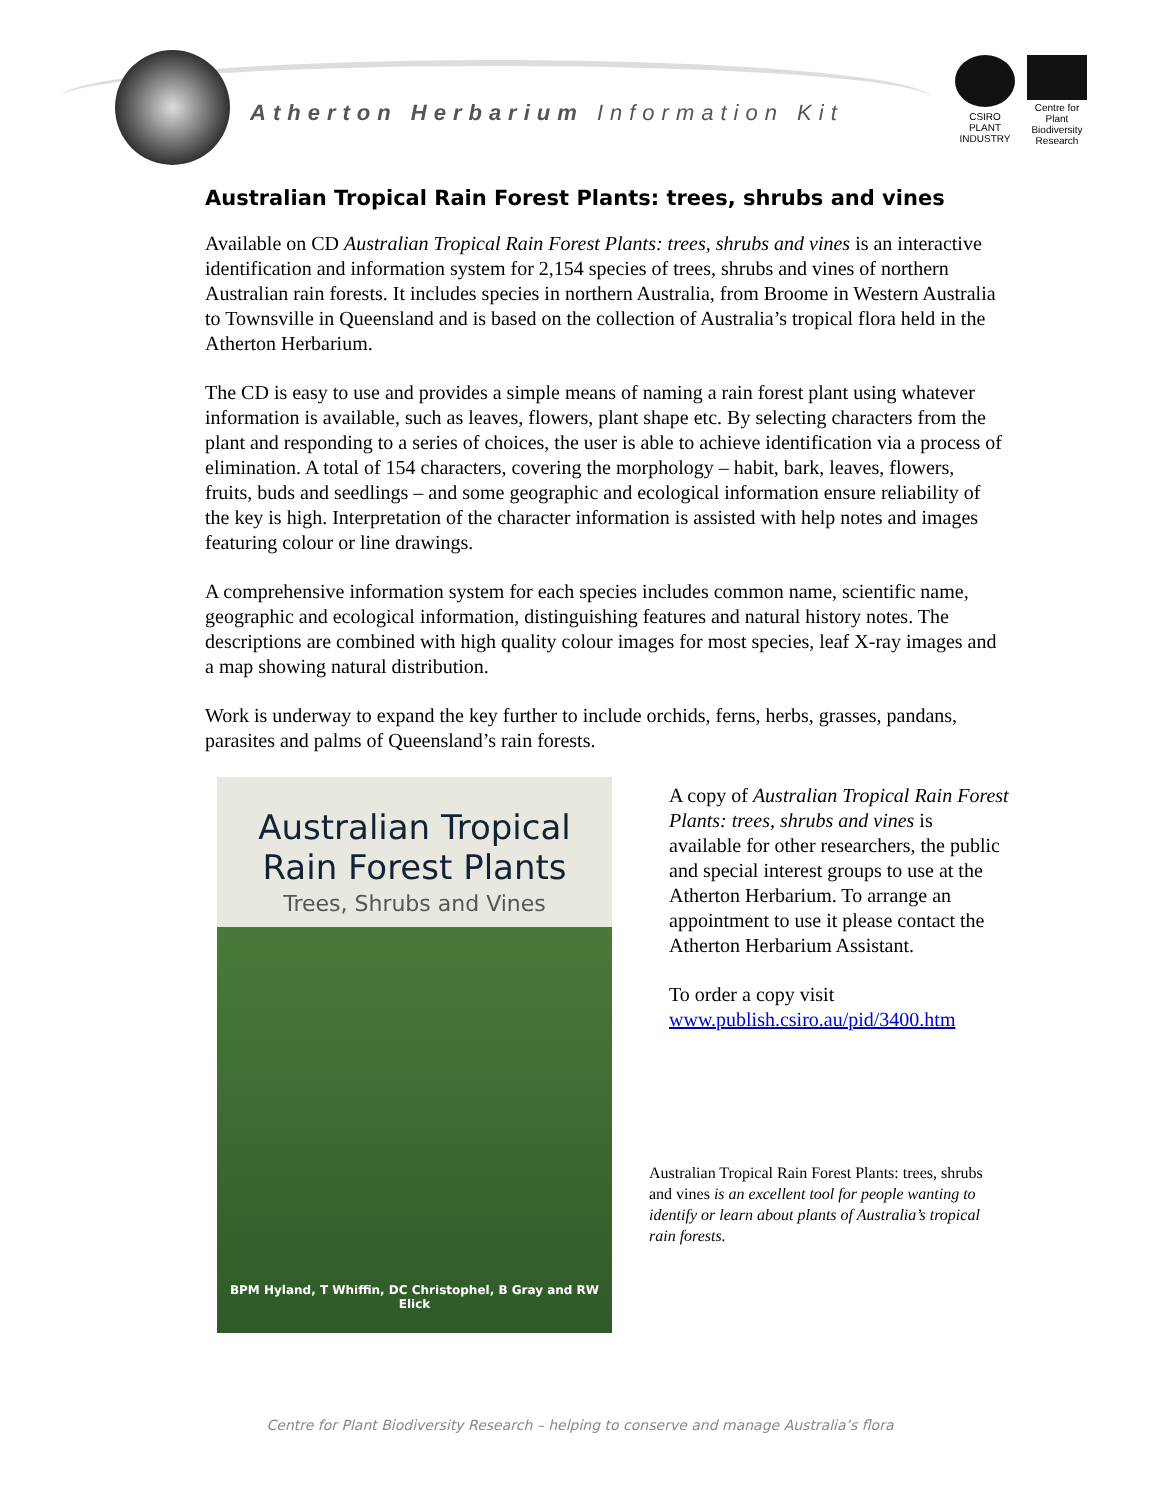Atherton Herbarium Information Kit
CSIRO
PLANT INDUSTRY
Centre for Plant Biodiversity Research
Australian Tropical Rain Forest Plants: trees, shrubs and vines
Available on CD Australian Tropical Rain Forest Plants: trees, shrubs and vines is an interactive identification and information system for 2,154 species of trees, shrubs and vines of northern Australian rain forests. It includes species in northern Australia, from Broome in Western Australia to Townsville in Queensland and is based on the collection of Australia’s tropical flora held in the Atherton Herbarium.
The CD is easy to use and provides a simple means of naming a rain forest plant using whatever information is available, such as leaves, flowers, plant shape etc. By selecting characters from the plant and responding to a series of choices, the user is able to achieve identification via a process of elimination. A total of 154 characters, covering the morphology – habit, bark, leaves, flowers, fruits, buds and seedlings – and some geographic and ecological information ensure reliability of the key is high. Interpretation of the character information is assisted with help notes and images featuring colour or line drawings.
A comprehensive information system for each species includes common name, scientific name, geographic and ecological information, distinguishing features and natural history notes. The descriptions are combined with high quality colour images for most species, leaf X-ray images and a map showing natural distribution.
Work is underway to expand the key further to include orchids, ferns, herbs, grasses, pandans, parasites and palms of Queensland’s rain forests.
Australian Tropical
Rain Forest Plants
Trees, Shrubs and Vines
BPM Hyland, T Whiffin, DC Christophel, B Gray and RW Elick
A copy of Australian Tropical Rain Forest Plants: trees, shrubs and vines is available for other researchers, the public and special interest groups to use at the Atherton Herbarium. To arrange an appointment to use it please contact the Atherton Herbarium Assistant.
To order a copy visit www.publish.csiro.au/pid/3400.htm
Australian Tropical Rain Forest Plants: trees, shrubs and vines is an excellent tool for people wanting to identify or learn about plants of Australia’s tropical rain forests.
Centre for Plant Biodiversity Research – helping to conserve and manage Australia’s flora